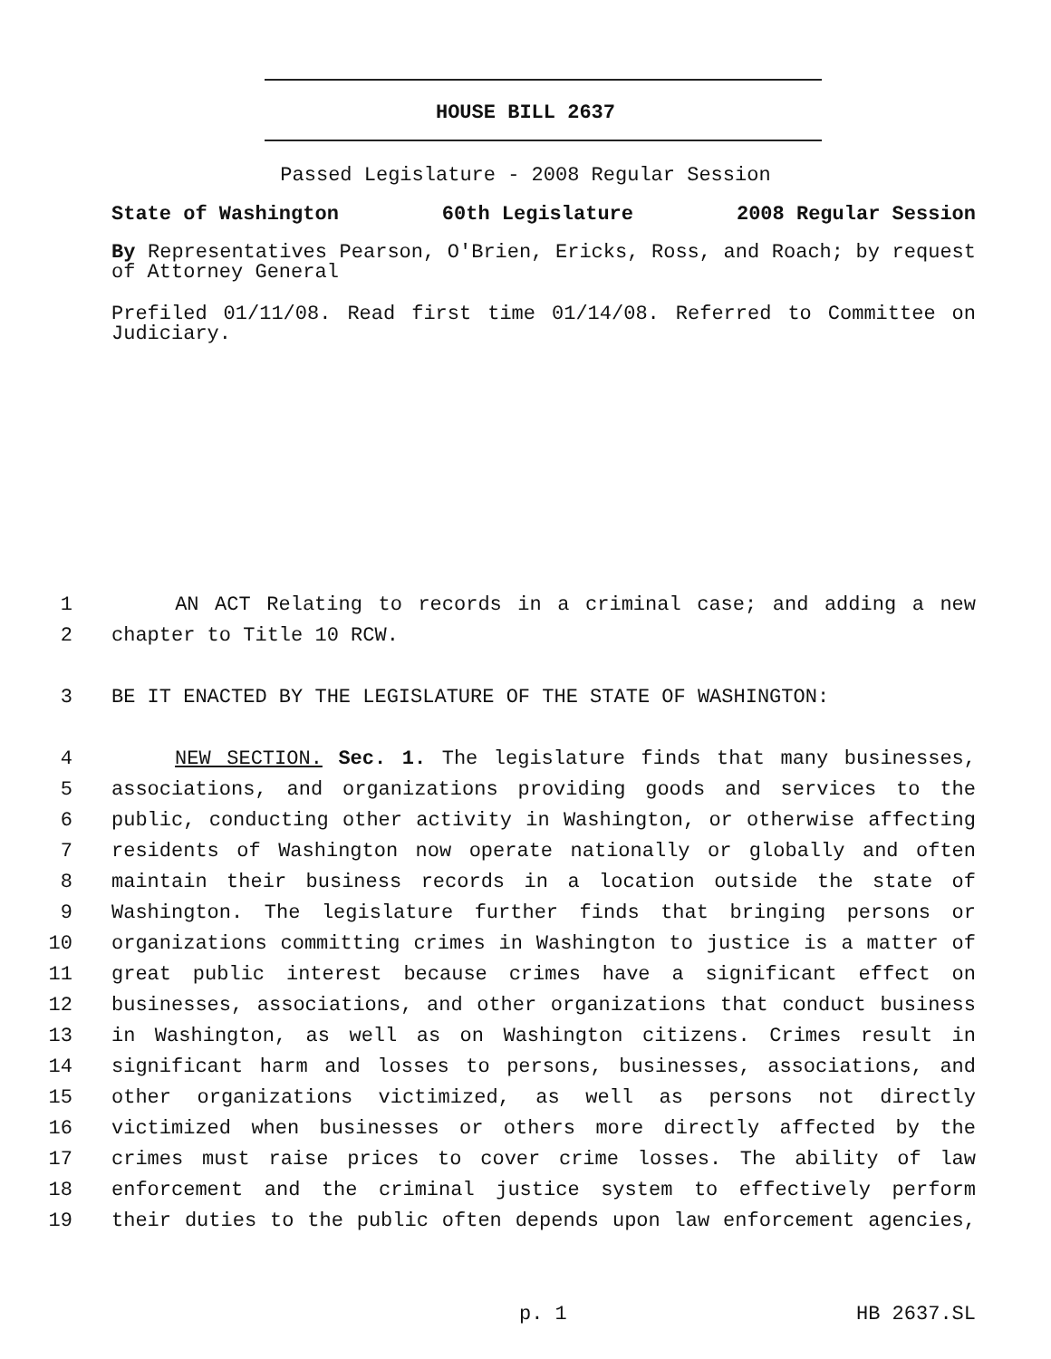HOUSE BILL 2637
Passed Legislature - 2008 Regular Session
State of Washington 60th Legislature 2008 Regular Session
By Representatives Pearson, O'Brien, Ericks, Ross, and Roach; by request of Attorney General
Prefiled 01/11/08. Read first time 01/14/08. Referred to Committee on Judiciary.
1 AN ACT Relating to records in a criminal case; and adding a new
2 chapter to Title 10 RCW.
3 BE IT ENACTED BY THE LEGISLATURE OF THE STATE OF WASHINGTON:
4 NEW SECTION. Sec. 1. The legislature finds that many businesses,
5 associations, and organizations providing goods and services to the
6 public, conducting other activity in Washington, or otherwise affecting
7 residents of Washington now operate nationally or globally and often
8 maintain their business records in a location outside the state of
9 Washington. The legislature further finds that bringing persons or
10 organizations committing crimes in Washington to justice is a matter of
11 great public interest because crimes have a significant effect on
12 businesses, associations, and other organizations that conduct business
13 in Washington, as well as on Washington citizens. Crimes result in
14 significant harm and losses to persons, businesses, associations, and
15 other organizations victimized, as well as persons not directly
16 victimized when businesses or others more directly affected by the
17 crimes must raise prices to cover crime losses. The ability of law
18 enforcement and the criminal justice system to effectively perform
19 their duties to the public often depends upon law enforcement agencies,
p. 1 HB 2637.SL